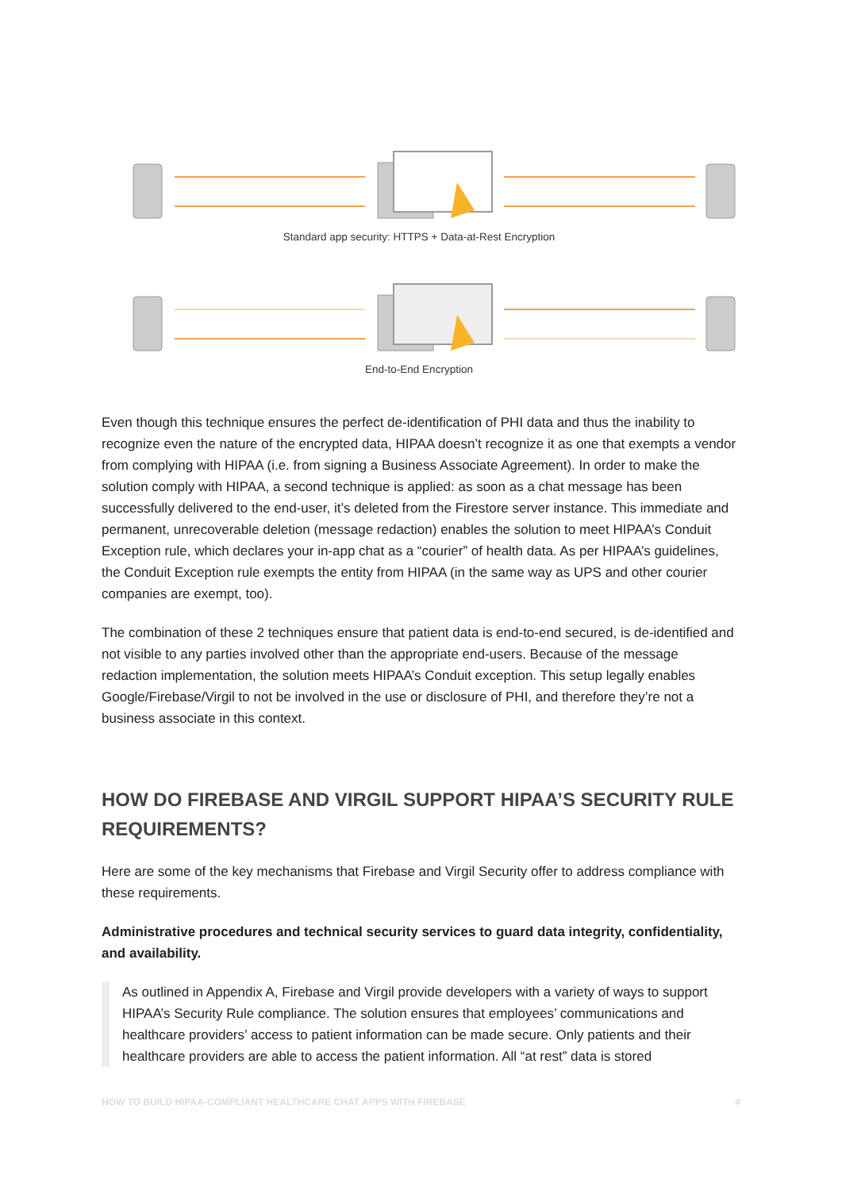Standard app security: HTTPS + Data-at-Rest Encryption
End-to-End Encryption
Even though this technique ensures the perfect de-identification of PHI data and thus the inability to recognize even the nature of the encrypted data, HIPAA doesn’t recognize it as one that exempts a vendor from complying with HIPAA (i.e. from signing a Business Associate Agreement). In order to make the solution comply with HIPAA, a second technique is applied: as soon as a chat message has been successfully delivered to the end-user, it’s deleted from the Firestore server instance. This immediate and permanent, unrecoverable deletion (message redaction) enables the solution to meet HIPAA’s Conduit Exception rule, which declares your in-app chat as a “courier” of health data. As per HIPAA’s guidelines, the Conduit Exception rule exempts the entity from HIPAA (in the same way as UPS and other courier companies are exempt, too).
The combination of these 2 techniques ensure that patient data is end-to-end secured, is de-identified and not visible to any parties involved other than the appropriate end-users. Because of the message redaction implementation, the solution meets HIPAA’s Conduit exception. This setup legally enables Google/Firebase/Virgil to not be involved in the use or disclosure of PHI, and therefore they’re not a business associate in this context.
HOW DO FIREBASE AND VIRGIL SUPPORT HIPAA’S SECURITY RULE REQUIREMENTS?
Here are some of the key mechanisms that Firebase and Virgil Security offer to address compliance with these requirements.
Administrative procedures and technical security services to guard data integrity, confidentiality, and availability.
As outlined in Appendix A, Firebase and Virgil provide developers with a variety of ways to support HIPAA’s Security Rule compliance. The solution ensures that employees’ communications and healthcare providers’ access to patient information can be made secure. Only patients and their healthcare providers are able to access the patient information. All “at rest” data is stored
HOW TO BUILD HIPAA-COMPLIANT HEALTHCARE CHAT APPS WITH FIREBASE 4